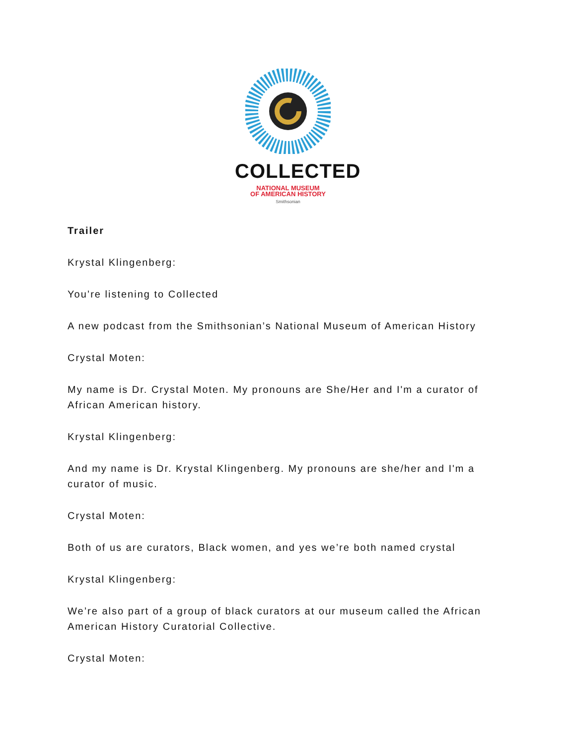COLLECTED
NATIONAL MUSEUM
OF AMERICAN HISTORY
Smithsonian
Trailer
Krystal Klingenberg:
You’re listening to Collected
A new podcast from the Smithsonian’s National Museum of American History
Crystal Moten:
My name is Dr. Crystal Moten. My pronouns are She/Her and I'm a curator of African American history.
Krystal Klingenberg:
And my name is Dr. Krystal Klingenberg. My pronouns are she/her and I'm a curator of music.
Crystal Moten:
Both of us are curators, Black women, and yes we’re both named crystal
Krystal Klingenberg:
We’re also part of a group of black curators at our museum called the African American History Curatorial Collective.
Crystal Moten: